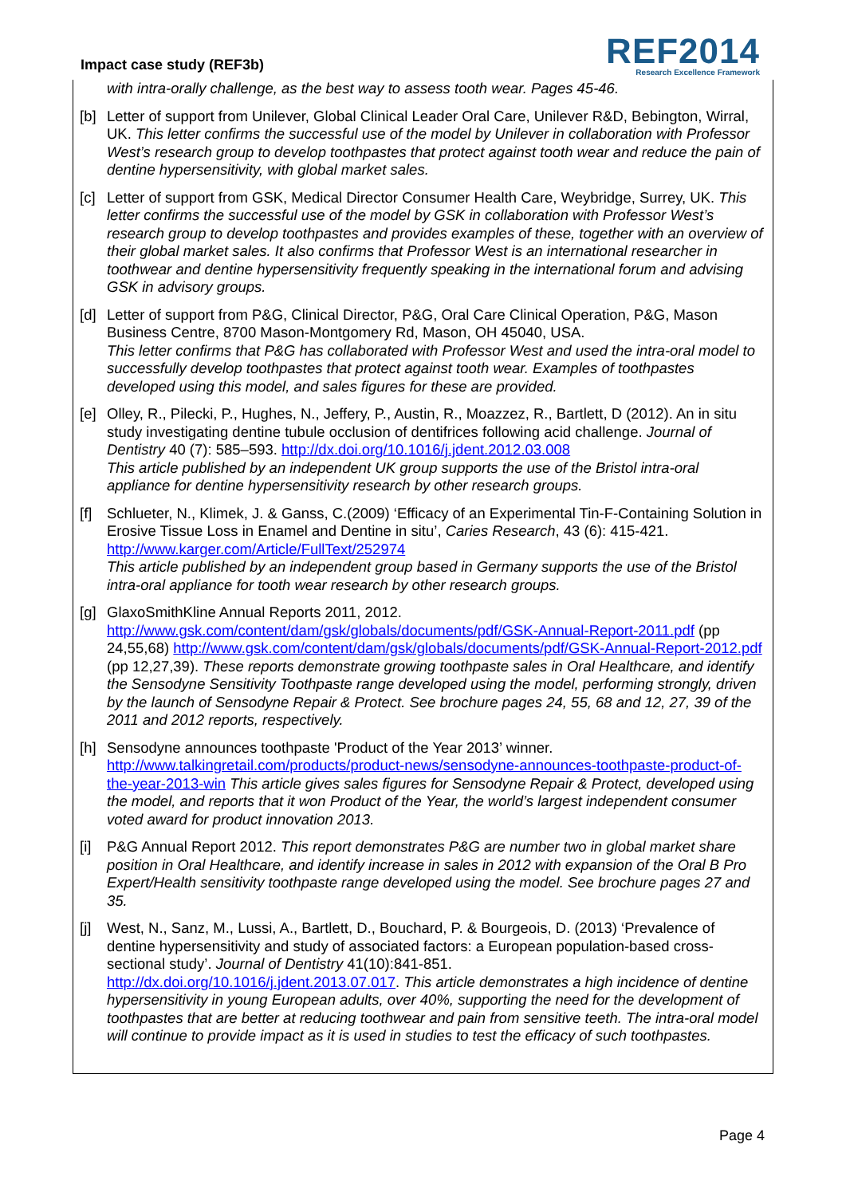Impact case study (REF3b)
REF2014
Research Excellence Framework
with intra-orally challenge, as the best way to assess tooth wear. Pages 45-46.
[b] Letter of support from Unilever, Global Clinical Leader Oral Care, Unilever R&D, Bebington, Wirral, UK. This letter confirms the successful use of the model by Unilever in collaboration with Professor West’s research group to develop toothpastes that protect against tooth wear and reduce the pain of dentine hypersensitivity, with global market sales.
[c] Letter of support from GSK, Medical Director Consumer Health Care, Weybridge, Surrey, UK. This letter confirms the successful use of the model by GSK in collaboration with Professor West’s research group to develop toothpastes and provides examples of these, together with an overview of their global market sales. It also confirms that Professor West is an international researcher in toothwear and dentine hypersensitivity frequently speaking in the international forum and advising GSK in advisory groups.
[d] Letter of support from P&G, Clinical Director, P&G, Oral Care Clinical Operation, P&G, Mason Business Centre, 8700 Mason-Montgomery Rd, Mason, OH 45040, USA.
This letter confirms that P&G has collaborated with Professor West and used the intra-oral model to successfully develop toothpastes that protect against tooth wear. Examples of toothpastes developed using this model, and sales figures for these are provided.
[e] Olley, R., Pilecki, P., Hughes, N., Jeffery, P., Austin, R., Moazzez, R., Bartlett, D (2012). An in situ study investigating dentine tubule occlusion of dentifrices following acid challenge. Journal of Dentistry 40 (7): 585–593. http://dx.doi.org/10.1016/j.jdent.2012.03.008
This article published by an independent UK group supports the use of the Bristol intra-oral appliance for dentine hypersensitivity research by other research groups.
[f] Schlueter, N., Klimek, J. & Ganss, C.(2009) ‘Efficacy of an Experimental Tin-F-Containing Solution in Erosive Tissue Loss in Enamel and Dentine in situ’, Caries Research, 43 (6): 415-421. http://www.karger.com/Article/FullText/252974
This article published by an independent group based in Germany supports the use of the Bristol intra-oral appliance for tooth wear research by other research groups.
[g] GlaxoSmithKline Annual Reports 2011, 2012.
http://www.gsk.com/content/dam/gsk/globals/documents/pdf/GSK-Annual-Report-2011.pdf (pp 24,55,68) http://www.gsk.com/content/dam/gsk/globals/documents/pdf/GSK-Annual-Report-2012.pdf (pp 12,27,39). These reports demonstrate growing toothpaste sales in Oral Healthcare, and identify the Sensodyne Sensitivity Toothpaste range developed using the model, performing strongly, driven by the launch of Sensodyne Repair & Protect. See brochure pages 24, 55, 68 and 12, 27, 39 of the 2011 and 2012 reports, respectively.
[h] Sensodyne announces toothpaste 'Product of the Year 2013’ winner.
http://www.talkingretail.com/products/product-news/sensodyne-announces-toothpaste-product-of-the-year-2013-win This article gives sales figures for Sensodyne Repair & Protect, developed using the model, and reports that it won Product of the Year, the world’s largest independent consumer voted award for product innovation 2013.
[i] P&G Annual Report 2012. This report demonstrates P&G are number two in global market share position in Oral Healthcare, and identify increase in sales in 2012 with expansion of the Oral B Pro Expert/Health sensitivity toothpaste range developed using the model. See brochure pages 27 and 35.
[j] West, N., Sanz, M., Lussi, A., Bartlett, D., Bouchard, P. & Bourgeois, D. (2013) ‘Prevalence of dentine hypersensitivity and study of associated factors: a European population-based cross-sectional study’. Journal of Dentistry 41(10):841-851.
http://dx.doi.org/10.1016/j.jdent.2013.07.017. This article demonstrates a high incidence of dentine hypersensitivity in young European adults, over 40%, supporting the need for the development of toothpastes that are better at reducing toothwear and pain from sensitive teeth. The intra-oral model will continue to provide impact as it is used in studies to test the efficacy of such toothpastes.
Page 4